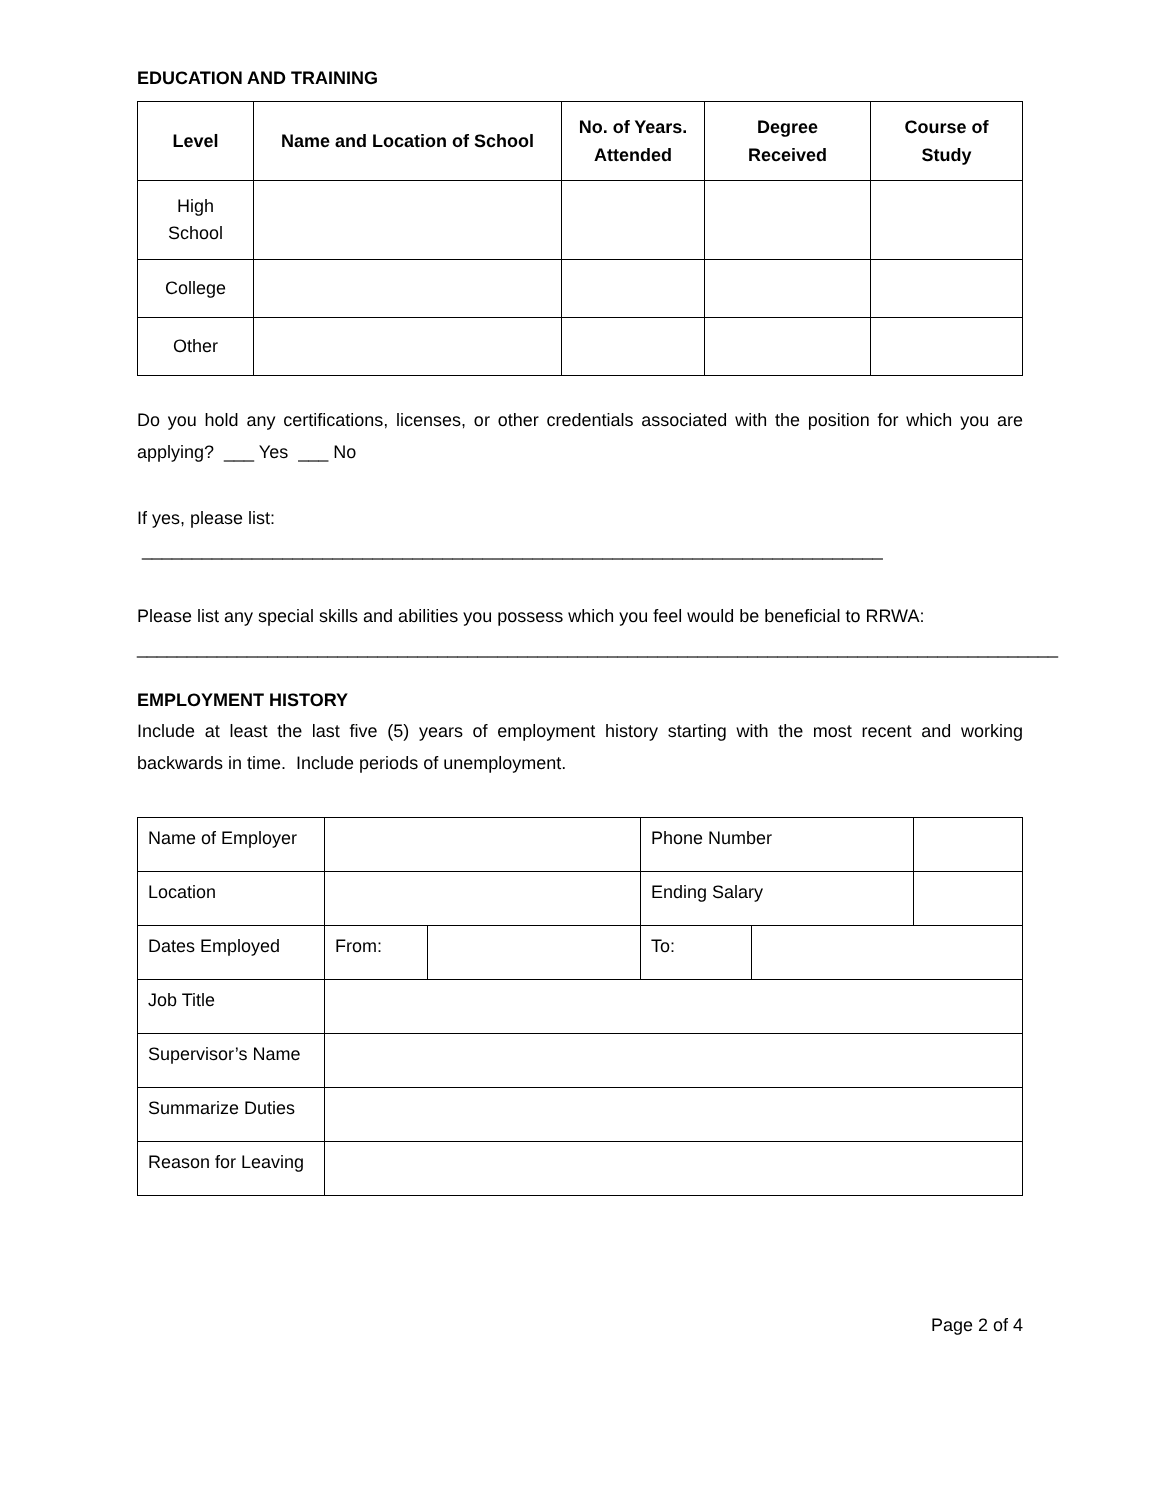EDUCATION AND TRAINING
| Level | Name and Location of School | No. of Years. Attended | Degree Received | Course of Study |
| --- | --- | --- | --- | --- |
| High School | | | | |
| College | | | | |
| Other | | | | |
Do you hold any certifications, licenses, or other credentials associated with the position for which you are applying? ___ Yes ___ No
If yes, please list: __________________________________________________________________________
Please list any special skills and abilities you possess which you feel would be beneficial to RRWA:
____________________________________________________________________________________________
EMPLOYMENT HISTORY
Include at least the last five (5) years of employment history starting with the most recent and working backwards in time. Include periods of unemployment.
| Name of Employer | | | Phone Number | | |
| Location | | | Ending Salary | | |
| Dates Employed | From: | | To: | | |
| Job Title | | | | | |
| Supervisor’s Name | | | | | |
| Summarize Duties | | | | | |
| Reason for Leaving | | | | | |
Page 2 of 4